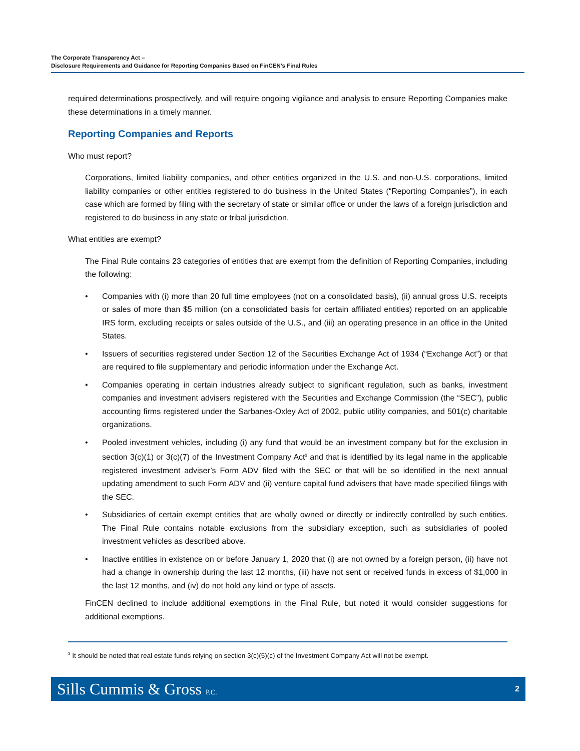The Corporate Transparency Act –
Disclosure Requirements and Guidance for Reporting Companies Based on FinCEN’s Final Rules
required determinations prospectively, and will require ongoing vigilance and analysis to ensure Reporting Companies make these determinations in a timely manner.
Reporting Companies and Reports
Who must report?
Corporations, limited liability companies, and other entities organized in the U.S. and non-U.S. corporations, limited liability companies or other entities registered to do business in the United States (“Reporting Companies”), in each case which are formed by filing with the secretary of state or similar office or under the laws of a foreign jurisdiction and registered to do business in any state or tribal jurisdiction.
What entities are exempt?
The Final Rule contains 23 categories of entities that are exempt from the definition of Reporting Companies, including the following:
• Companies with (i) more than 20 full time employees (not on a consolidated basis), (ii) annual gross U.S. receipts or sales of more than $5 million (on a consolidated basis for certain affiliated entities) reported on an applicable IRS form, excluding receipts or sales outside of the U.S., and (iii) an operating presence in an office in the United States.
• Issuers of securities registered under Section 12 of the Securities Exchange Act of 1934 (“Exchange Act”) or that are required to file supplementary and periodic information under the Exchange Act.
• Companies operating in certain industries already subject to significant regulation, such as banks, investment companies and investment advisers registered with the Securities and Exchange Commission (the “SEC”), public accounting firms registered under the Sarbanes-Oxley Act of 2002, public utility companies, and 501(c) charitable organizations.
• Pooled investment vehicles, including (i) any fund that would be an investment company but for the exclusion in section 3(c)(1) or 3(c)(7) of the Investment Company Act<sup>3</sup> and that is identified by its legal name in the applicable registered investment adviser’s Form ADV filed with the SEC or that will be so identified in the next annual updating amendment to such Form ADV and (ii) venture capital fund advisers that have made specified filings with the SEC.
• Subsidiaries of certain exempt entities that are wholly owned or directly or indirectly controlled by such entities. The Final Rule contains notable exclusions from the subsidiary exception, such as subsidiaries of pooled investment vehicles as described above.
• Inactive entities in existence on or before January 1, 2020 that (i) are not owned by a foreign person, (ii) have not had a change in ownership during the last 12 months, (iii) have not sent or received funds in excess of $1,000 in the last 12 months, and (iv) do not hold any kind or type of assets.
FinCEN declined to include additional exemptions in the Final Rule, but noted it would consider suggestions for additional exemptions.
<sup>3</sup> It should be noted that real estate funds relying on section 3(c)(5)(c) of the Investment Company Act will not be exempt.
Sills Cummis & Gross P.C. 2